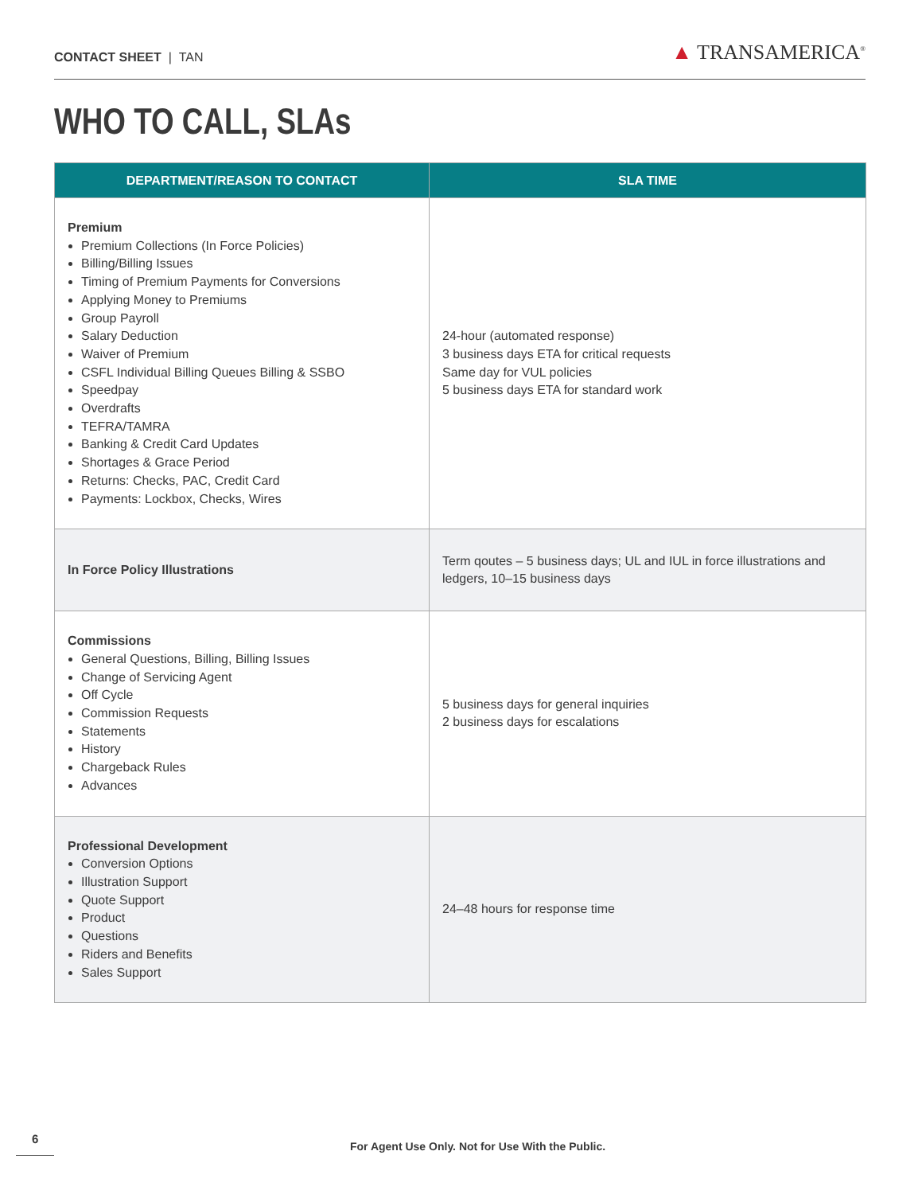CONTACT SHEET | TAN
▲ TRANSAMERICA<sup>®</sup>
WHO TO CALL, SLAs
| DEPARTMENT/REASON TO CONTACT | SLA TIME |
| --- | --- |
| Premium Premium Collections (In Force Policies) Billing/Billing Issues Timing of Premium Payments for Conversions Applying Money to Premiums Group Payroll Salary Deduction Waiver of Premium CSFL Individual Billing Queues Billing & SSBO Speedpay Overdrafts TEFRA/TAMRA Banking & Credit Card Updates Shortages & Grace Period Returns: Checks, PAC, Credit Card Payments: Lockbox, Checks, Wires | 24-hour (automated response) 3 business days ETA for critical requests Same day for VUL policies 5 business days ETA for standard work |
| In Force Policy Illustrations | Term qoutes – 5 business days; UL and IUL in force illustrations and ledgers, 10–15 business days |
| Commissions General Questions, Billing, Billing Issues Change of Servicing Agent Off Cycle Commission Requests Statements History Chargeback Rules Advances | 5 business days for general inquiries 2 business days for escalations |
| Professional Development Conversion Options Illustration Support Quote Support Product Questions Riders and Benefits Sales Support | 24–48 hours for response time |
6
For Agent Use Only. Not for Use With the Public.